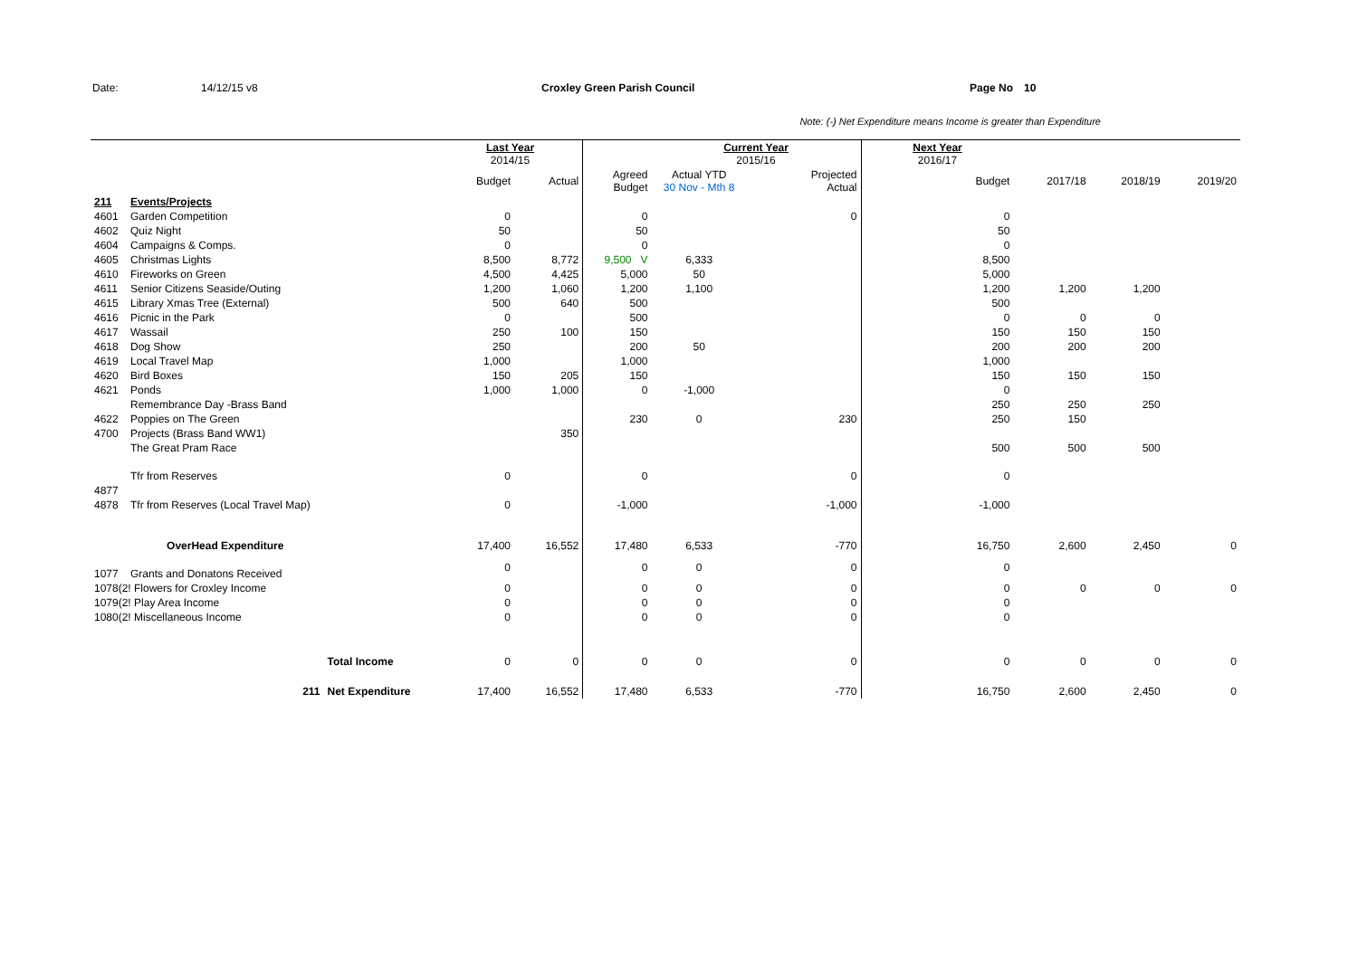Date: 14/12/15 v8 Croxley Green Parish Council Page No 10
Note: (-) Net Expenditure means Income is greater than Expenditure
| | | | Last Year 2014/15 | | | Current Year 2015/16 | | Next Year 2016/17 | | | |
| --- | --- | --- | --- | --- | --- | --- | --- | --- | --- | --- | --- |
| | | | Budget | Actual | Agreed Budget | Actual YTD 30 Nov - Mth 8 | Projected Actual | Budget | 2017/18 | 2018/19 | 2019/20 |
| 211 | Events/Projects | | | | | | | | | | |
| 4601 | Garden Competition | | 0 | | 0 | | 0 | 0 | | | |
| 4602 | Quiz Night | | 50 | | 50 | | | 50 | | | |
| 4604 | Campaigns & Comps. | | 0 | | 0 | | | 0 | | | |
| 4605 | Christmas Lights | | 8,500 | 8,772 | 9,500 V | 6,333 | | 8,500 | | | |
| 4610 | Fireworks on Green | | 4,500 | 4,425 | 5,000 | 50 | | 5,000 | | | |
| 4611 | Senior Citizens Seaside/Outing | | 1,200 | 1,060 | 1,200 | 1,100 | | 1,200 | 1,200 | 1,200 | |
| 4615 | Library Xmas Tree (External) | | 500 | 640 | 500 | | | 500 | | | |
| 4616 | Picnic in the Park | | 0 | | 500 | | | 0 | 0 | 0 | |
| 4617 | Wassail | | 250 | 100 | 150 | | | 150 | 150 | 150 | |
| 4618 | Dog Show | | 250 | | 200 | 50 | | 200 | 200 | 200 | |
| 4619 | Local Travel Map | | 1,000 | | 1,000 | | | 1,000 | | | |
| 4620 | Bird Boxes | | 150 | 205 | 150 | | | 150 | 150 | 150 | |
| 4621 | Ponds | | 1,000 | 1,000 | 0 | -1,000 | | 0 | | | |
| | Remembrance Day -Brass Band | | | | | | | 250 | 250 | 250 | |
| 4622 | Poppies on The Green | | | | 230 | 0 | 230 | 250 | 150 | | |
| 4700 | Projects (Brass Band WW1) | | | 350 | | | | | | | |
| | The Great Pram Race | | | | | | | 500 | 500 | 500 | |
| | Tfr from Reserves | | 0 | | 0 | | 0 | 0 | | | |
| 4877 | | | | | | | | | | | |
| 4878 | Tfr from Reserves (Local Travel Map) | | 0 | | -1,000 | | -1,000 | -1,000 | | | |
| | OverHead Expenditure | | 17,400 | 16,552 | 17,480 | 6,533 | -770 | 16,750 | 2,600 | 2,450 | 0 |
| 1077 | Grants and Donatons Received | | 0 | | 0 | 0 | 0 | 0 | | | |
| 1078(2! Flowers for Croxley Income | | | 0 | | 0 | 0 | 0 | 0 | 0 | 0 | 0 |
| 1079(2! Play Area Income | | | 0 | | 0 | 0 | 0 | 0 | | | |
| 1080(2! Miscellaneous Income | | | 0 | | 0 | 0 | 0 | 0 | | | |
| | | Total Income | 0 | 0 | 0 | 0 | 0 | 0 | 0 | 0 | 0 |
| | 211 | Net Expenditure | 17,400 | 16,552 | 17,480 | 6,533 | -770 | 16,750 | 2,600 | 2,450 | 0 |